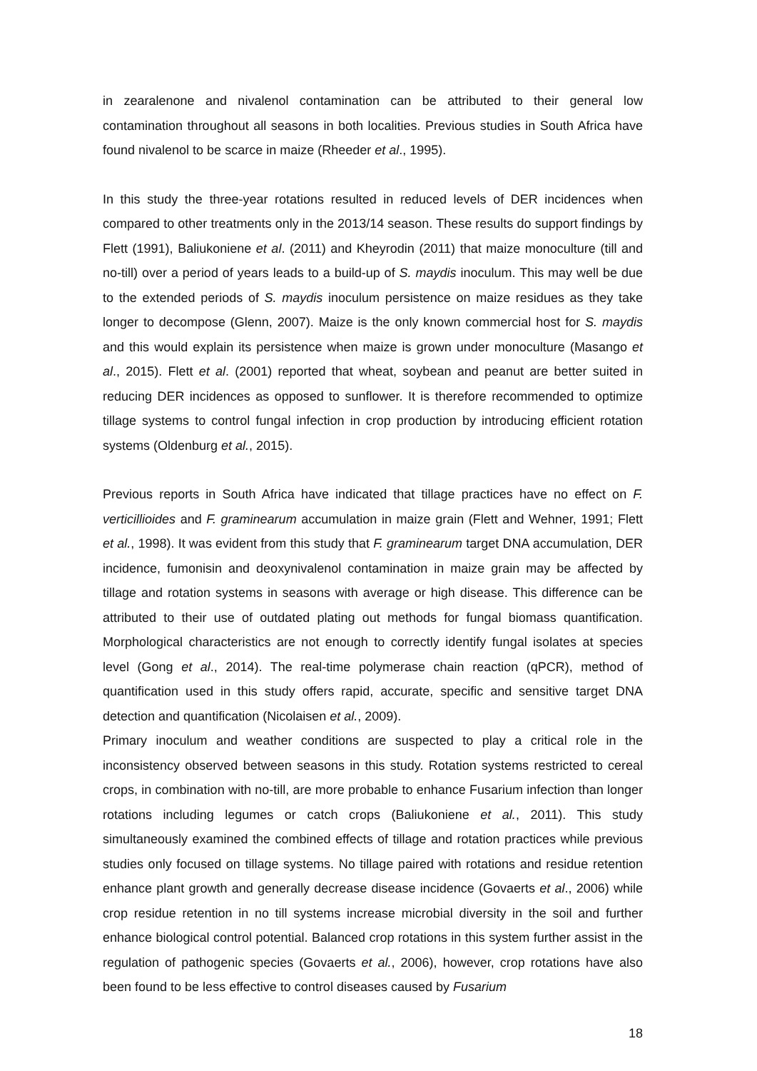in zearalenone and nivalenol contamination can be attributed to their general low contamination throughout all seasons in both localities. Previous studies in South Africa have found nivalenol to be scarce in maize (Rheeder et al., 1995).
In this study the three-year rotations resulted in reduced levels of DER incidences when compared to other treatments only in the 2013/14 season. These results do support findings by Flett (1991), Baliukoniene et al. (2011) and Kheyrodin (2011) that maize monoculture (till and no-till) over a period of years leads to a build-up of S. maydis inoculum. This may well be due to the extended periods of S. maydis inoculum persistence on maize residues as they take longer to decompose (Glenn, 2007). Maize is the only known commercial host for S. maydis and this would explain its persistence when maize is grown under monoculture (Masango et al., 2015). Flett et al. (2001) reported that wheat, soybean and peanut are better suited in reducing DER incidences as opposed to sunflower. It is therefore recommended to optimize tillage systems to control fungal infection in crop production by introducing efficient rotation systems (Oldenburg et al., 2015).
Previous reports in South Africa have indicated that tillage practices have no effect on F. verticillioides and F. graminearum accumulation in maize grain (Flett and Wehner, 1991; Flett et al., 1998). It was evident from this study that F. graminearum target DNA accumulation, DER incidence, fumonisin and deoxynivalenol contamination in maize grain may be affected by tillage and rotation systems in seasons with average or high disease. This difference can be attributed to their use of outdated plating out methods for fungal biomass quantification. Morphological characteristics are not enough to correctly identify fungal isolates at species level (Gong et al., 2014). The real-time polymerase chain reaction (qPCR), method of quantification used in this study offers rapid, accurate, specific and sensitive target DNA detection and quantification (Nicolaisen et al., 2009).
Primary inoculum and weather conditions are suspected to play a critical role in the inconsistency observed between seasons in this study. Rotation systems restricted to cereal crops, in combination with no-till, are more probable to enhance Fusarium infection than longer rotations including legumes or catch crops (Baliukoniene et al., 2011). This study simultaneously examined the combined effects of tillage and rotation practices while previous studies only focused on tillage systems. No tillage paired with rotations and residue retention enhance plant growth and generally decrease disease incidence (Govaerts et al., 2006) while crop residue retention in no till systems increase microbial diversity in the soil and further enhance biological control potential. Balanced crop rotations in this system further assist in the regulation of pathogenic species (Govaerts et al., 2006), however, crop rotations have also been found to be less effective to control diseases caused by Fusarium
18